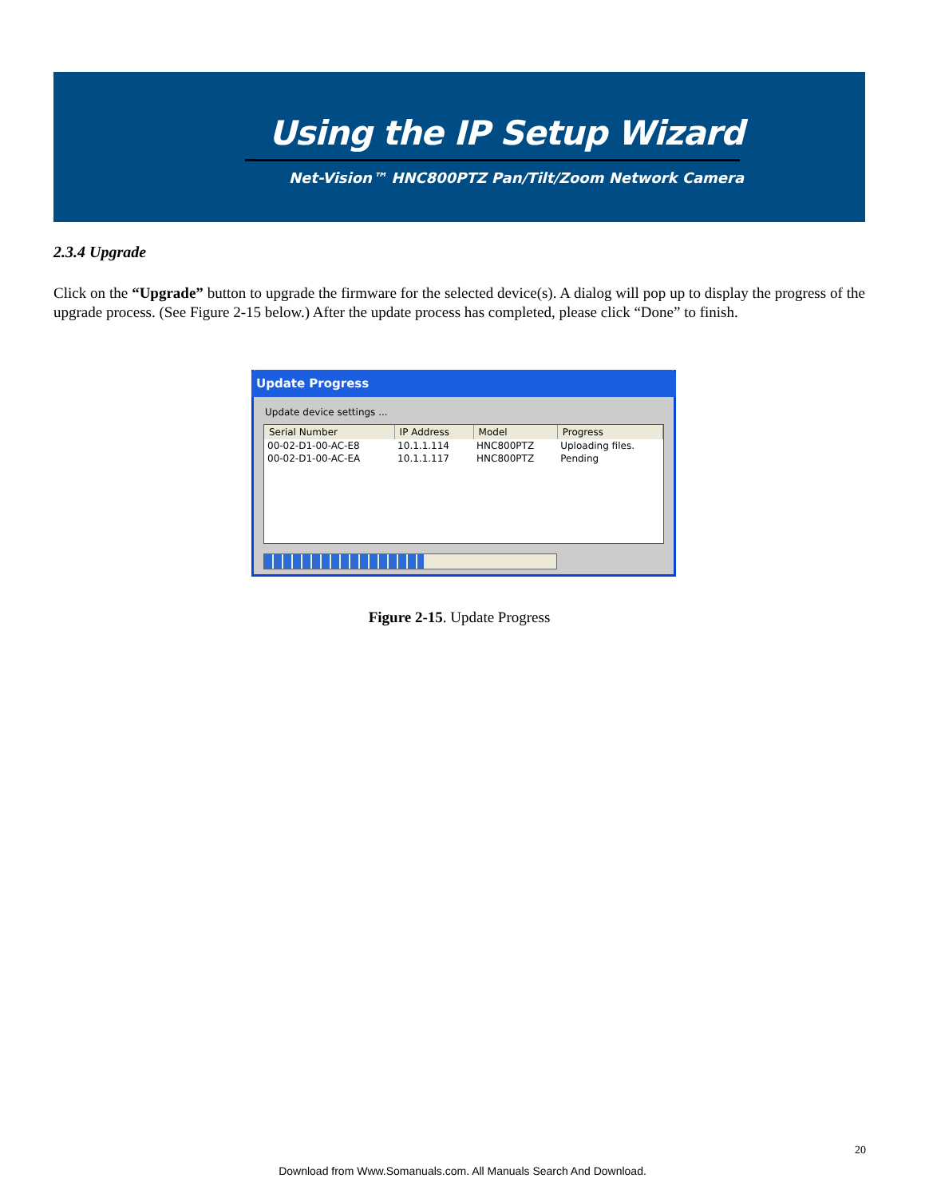Using the IP Setup Wizard
Net-Vision™ HNC800PTZ Pan/Tilt/Zoom Network Camera
2.3.4 Upgrade
Click on the “Upgrade” button to upgrade the firmware for the selected device(s). A dialog will pop up to display the progress of the upgrade process. (See Figure 2-15 below.) After the update process has completed, please click “Done” to finish.
Update Progress
Update device settings ...
| Serial Number | IP Address | Model | Progress |
| --- | --- | --- | --- |
| 00-02-D1-00-AC-E8 | 10.1.1.114 | HNC800PTZ | Uploading files. |
| 00-02-D1-00-AC-EA | 10.1.1.117 | HNC800PTZ | Pending |
Figure 2-15. Update Progress
20
Download from Www.Somanuals.com. All Manuals Search And Download.